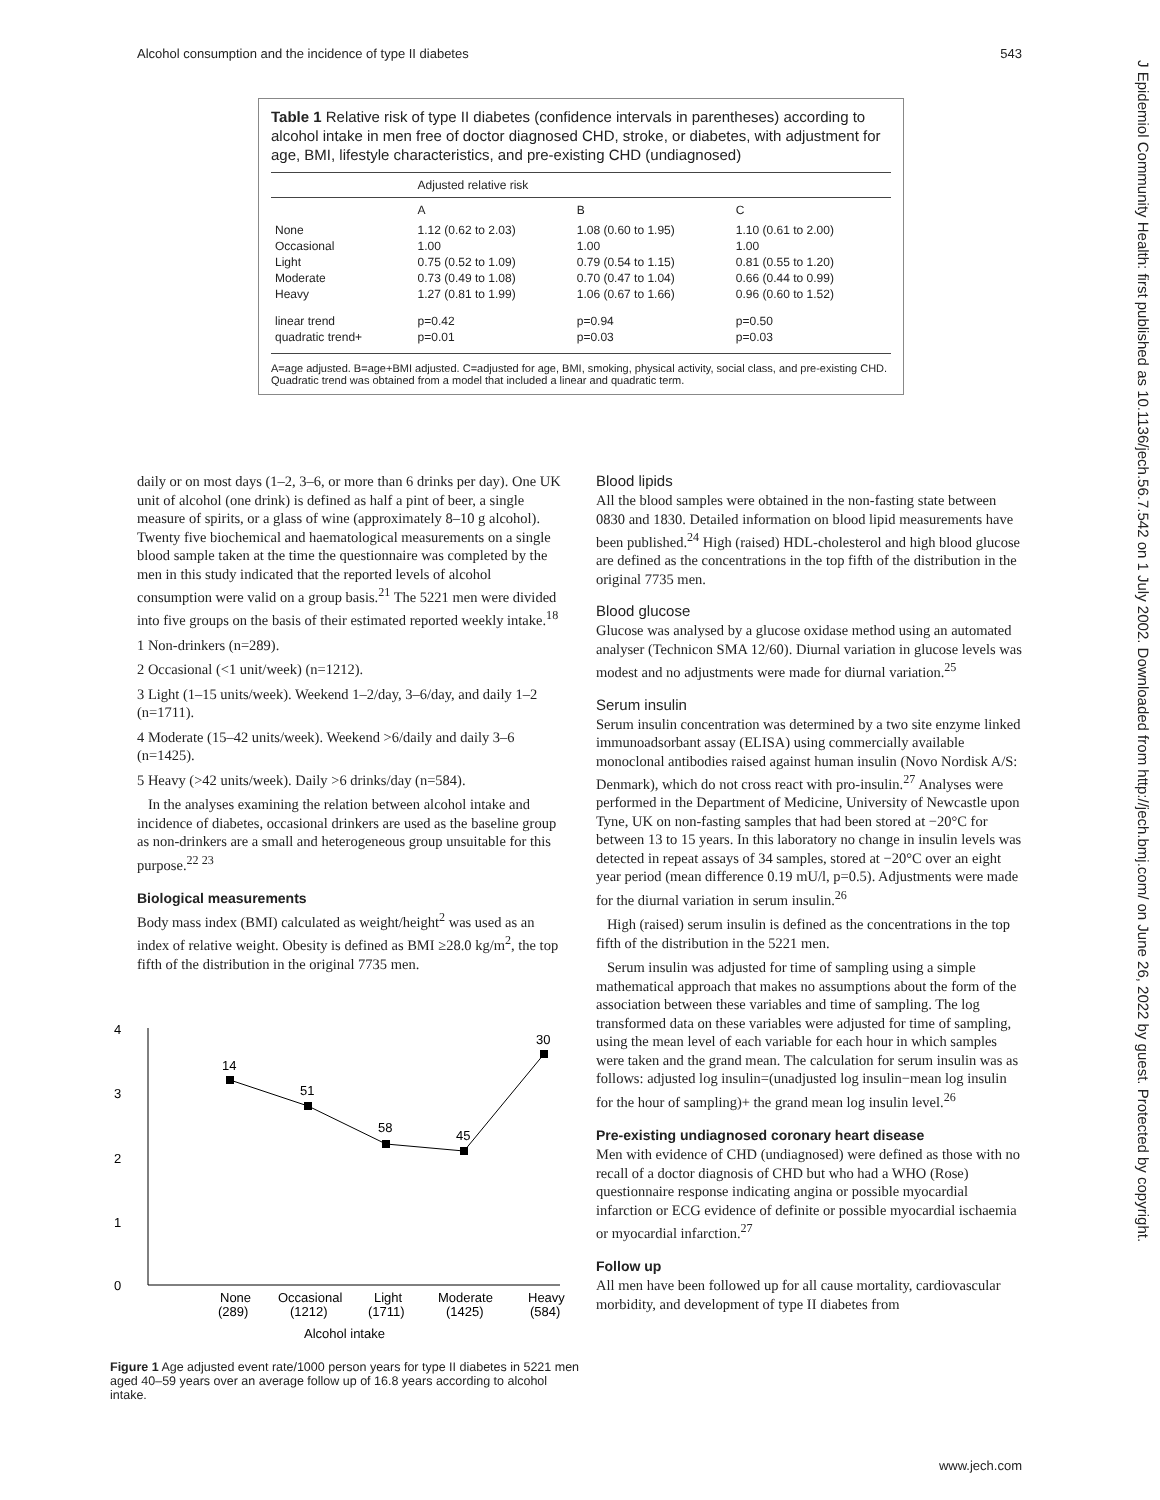Alcohol consumption and the incidence of type II diabetes 543
J Epidemiol Community Health: first published as 10.1136/jech.56.7.542 on 1 July 2002. Downloaded from http://jech.bmj.com/ on June 26, 2022 by guest. Protected by copyright.
Table 1 Relative risk of type II diabetes (confidence intervals in parentheses) according to alcohol intake in men free of doctor diagnosed CHD, stroke, or diabetes, with adjustment for age, BMI, lifestyle characteristics, and pre-existing CHD (undiagnosed)
| | Adjusted relative risk | | |
| --- | --- | --- | --- |
| | A | B | C |
| None | 1.12 (0.62 to 2.03) | 1.08 (0.60 to 1.95) | 1.10 (0.61 to 2.00) |
| Occasional | 1.00 | 1.00 | 1.00 |
| Light | 0.75 (0.52 to 1.09) | 0.79 (0.54 to 1.15) | 0.81 (0.55 to 1.20) |
| Moderate | 0.73 (0.49 to 1.08) | 0.70 (0.47 to 1.04) | 0.66 (0.44 to 0.99) |
| Heavy | 1.27 (0.81 to 1.99) | 1.06 (0.67 to 1.66) | 0.96 (0.60 to 1.52) |
| linear trend | p=0.42 | p=0.94 | p=0.50 |
| quadratic trend+ | p=0.01 | p=0.03 | p=0.03 |
A=age adjusted. B=age+BMI adjusted. C=adjusted for age, BMI, smoking, physical activity, social class, and pre-existing CHD. Quadratic trend was obtained from a model that included a linear and quadratic term.
daily or on most days (1–2, 3–6, or more than 6 drinks per day). One UK unit of alcohol (one drink) is defined as half a pint of beer, a single measure of spirits, or a glass of wine (approximately 8–10 g alcohol). Twenty five biochemical and haematological measurements on a single blood sample taken at the time the questionnaire was completed by the men in this study indicated that the reported levels of alcohol consumption were valid on a group basis.<sup>21</sup> The 5221 men were divided into five groups on the basis of their estimated reported weekly intake.<sup>18</sup>
1 Non-drinkers (n=289).
2 Occasional (<1 unit/week) (n=1212).
3 Light (1–15 units/week). Weekend 1–2/day, 3–6/day, and daily 1–2 (n=1711).
4 Moderate (15–42 units/week). Weekend >6/daily and daily 3–6 (n=1425).
5 Heavy (>42 units/week). Daily >6 drinks/day (n=584).
In the analyses examining the relation between alcohol intake and incidence of diabetes, occasional drinkers are used as the baseline group as non-drinkers are a small and heterogeneous group unsuitable for this purpose.<sup>22 23</sup>
Biological measurements
Body mass index (BMI) calculated as weight/height<sup>2</sup> was used as an index of relative weight. Obesity is defined as BMI ≥28.0 kg/m<sup>2</sup>, the top fifth of the distribution in the original 7735 men.
4
3
2
1
0
14
51
58
45
30
None
(289)
Occasional
(1212)
Light
(1711)
Moderate
(1425)
Heavy
(584)
Alcohol intake
Figure 1 Age adjusted event rate/1000 person years for type II diabetes in 5221 men aged 40–59 years over an average follow up of 16.8 years according to alcohol intake.
Blood lipids
All the blood samples were obtained in the non-fasting state between 0830 and 1830. Detailed information on blood lipid measurements have been published.<sup>24</sup> High (raised) HDL-cholesterol and high blood glucose are defined as the concentrations in the top fifth of the distribution in the original 7735 men.
Blood glucose
Glucose was analysed by a glucose oxidase method using an automated analyser (Technicon SMA 12/60). Diurnal variation in glucose levels was modest and no adjustments were made for diurnal variation.<sup>25</sup>
Serum insulin
Serum insulin concentration was determined by a two site enzyme linked immunoadsorbant assay (ELISA) using commercially available monoclonal antibodies raised against human insulin (Novo Nordisk A/S: Denmark), which do not cross react with pro-insulin.<sup>27</sup> Analyses were performed in the Department of Medicine, University of Newcastle upon Tyne, UK on non-fasting samples that had been stored at −20°C for between 13 to 15 years. In this laboratory no change in insulin levels was detected in repeat assays of 34 samples, stored at −20°C over an eight year period (mean difference 0.19 mU/l, p=0.5). Adjustments were made for the diurnal variation in serum insulin.<sup>26</sup>
High (raised) serum insulin is defined as the concentrations in the top fifth of the distribution in the 5221 men.
Serum insulin was adjusted for time of sampling using a simple mathematical approach that makes no assumptions about the form of the association between these variables and time of sampling. The log transformed data on these variables were adjusted for time of sampling, using the mean level of each variable for each hour in which samples were taken and the grand mean. The calculation for serum insulin was as follows: adjusted log insulin=(unadjusted log insulin−mean log insulin for the hour of sampling)+ the grand mean log insulin level.<sup>26</sup>
Pre-existing undiagnosed coronary heart disease
Men with evidence of CHD (undiagnosed) were defined as those with no recall of a doctor diagnosis of CHD but who had a WHO (Rose) questionnaire response indicating angina or possible myocardial infarction or ECG evidence of definite or possible myocardial ischaemia or myocardial infarction.<sup>27</sup>
Follow up
All men have been followed up for all cause mortality, cardiovascular morbidity, and development of type II diabetes from
www.jech.com